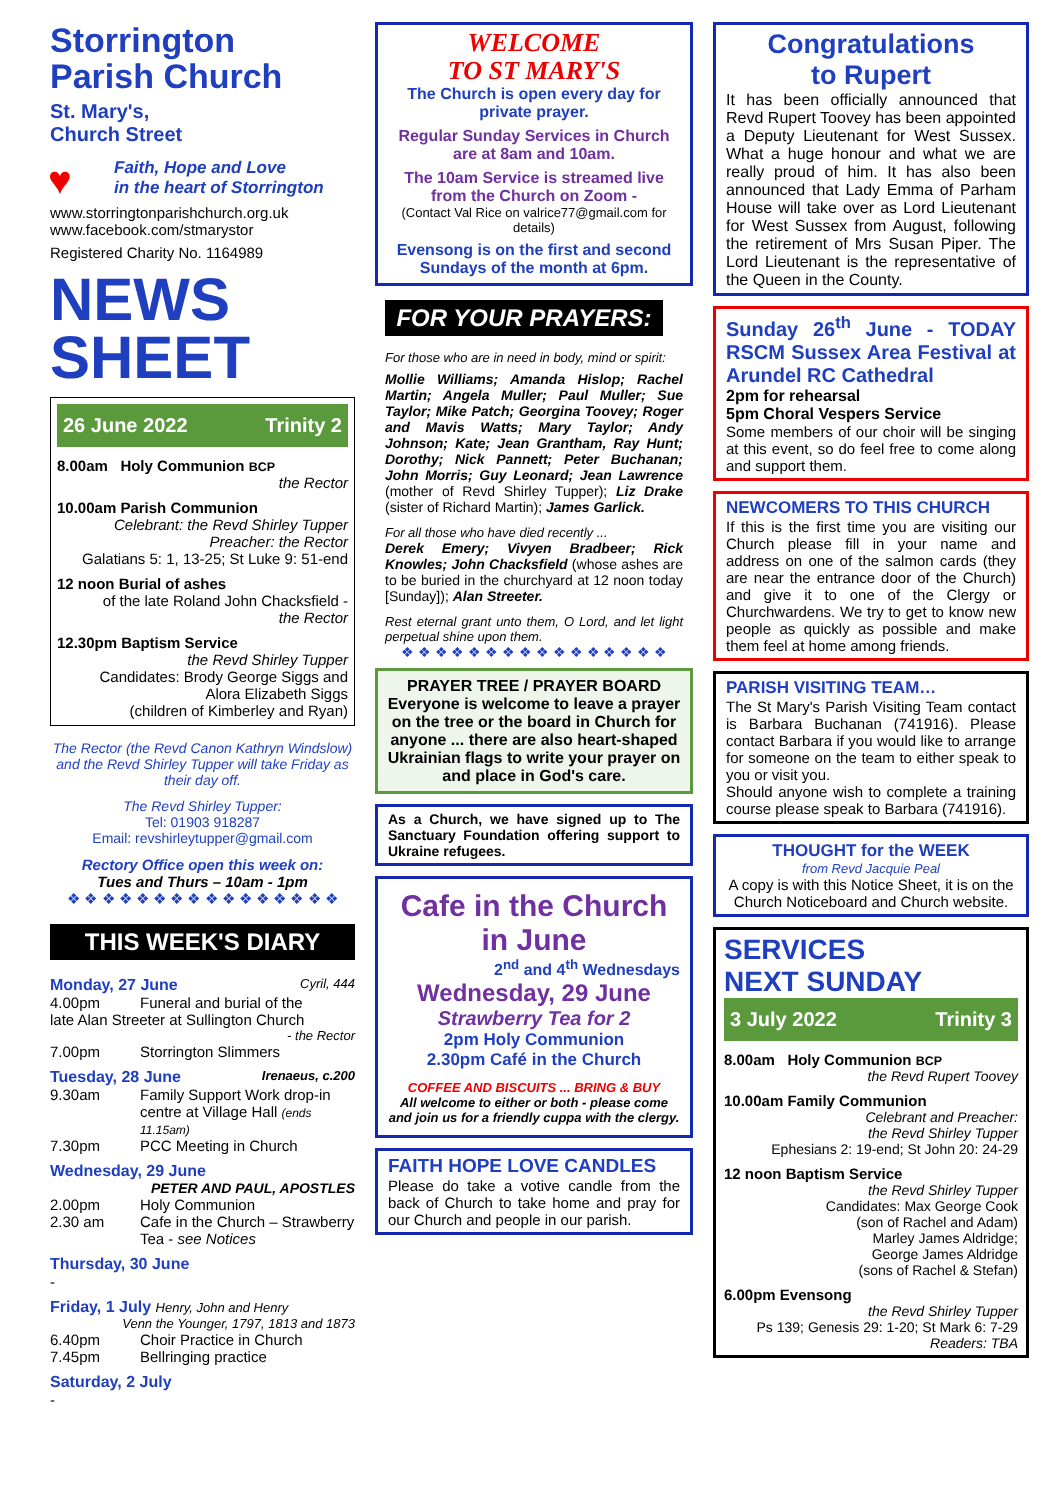Storrington
Parish Church
St. Mary's,
Church Street
♥ Faith, Hope and Love
in the heart of Storrington
www.storringtonparishchurch.org.uk
www.facebook.com/stmarystor
Registered Charity No. 1164989
NEWS
SHEET
26 June 2022 Trinity 2
8.00am Holy Communion BCP
the Rector
10.00am Parish Communion
Celebrant: the Revd Shirley Tupper
Preacher: the Rector
Galatians 5: 1, 13-25; St Luke 9: 51-end
12 noon Burial of ashes
of the late Roland John Chacksfield -
the Rector
12.30pm Baptism Service
the Revd Shirley Tupper
Candidates: Brody George Siggs and
Alora Elizabeth Siggs
(children of Kimberley and Ryan)
The Rector (the Revd Canon Kathryn Windslow) and the Revd Shirley Tupper will take Friday as their day off.
The Revd Shirley Tupper:
Tel: 01903 918287
Email: revshirleytupper@gmail.com
Rectory Office open this week on:
Tues and Thurs – 10am - 1pm
❖ ❖ ❖ ❖ ❖ ❖ ❖ ❖ ❖ ❖ ❖ ❖ ❖ ❖ ❖ ❖
THIS WEEK'S DIARY
Monday, 27 June Cyril, 444
4.00pm Funeral and burial of the
late Alan Streeter at Sullington Church
- the Rector
7.00pm Storrington Slimmers
Tuesday, 28 June Irenaeus, c.200
9.30am Family Support Work drop-in centre at Village Hall (ends 11.15am)
7.30pm PCC Meeting in Church
Wednesday, 29 June
PETER AND PAUL, APOSTLES
2.00pm Holy Communion
2.30 am Cafe in the Church – Strawberry Tea - see Notices
Thursday, 30 June
-
Friday, 1 July Henry, John and Henry
Venn the Younger, 1797, 1813 and 1873
6.40pm Choir Practice in Church
7.45pm Bellringing practice
Saturday, 2 July
-
WELCOME
TO ST MARY'S
The Church is open every day for private prayer.
Regular Sunday Services in Church are at 8am and 10am.
The 10am Service is streamed live from the Church on Zoom -
(Contact Val Rice on valrice77@gmail.com for details)
Evensong is on the first and second Sundays of the month at 6pm.
FOR YOUR PRAYERS:
For those who are in need in body, mind or spirit:
Mollie Williams; Amanda Hislop; Rachel Martin; Angela Muller; Paul Muller; Sue Taylor; Mike Patch; Georgina Toovey; Roger and Mavis Watts; Mary Taylor; Andy Johnson; Kate; Jean Grantham, Ray Hunt; Dorothy; Nick Pannett; Peter Buchanan; John Morris; Guy Leonard; Jean Lawrence (mother of Revd Shirley Tupper); Liz Drake (sister of Richard Martin); James Garlick.
For all those who have died recently ...
Derek Emery; Vivyen Bradbeer; Rick Knowles; John Chacksfield (whose ashes are to be buried in the churchyard at 12 noon today [Sunday]); Alan Streeter.
Rest eternal grant unto them, O Lord, and let light perpetual shine upon them.
❖ ❖ ❖ ❖ ❖ ❖ ❖ ❖ ❖ ❖ ❖ ❖ ❖ ❖ ❖ ❖
PRAYER TREE / PRAYER BOARD
Everyone is welcome to leave a prayer on the tree or the board in Church for anyone ... there are also heart-shaped Ukrainian flags to write your prayer on and place in God's care.
As a Church, we have signed up to The Sanctuary Foundation offering support to Ukraine refugees.
Cafe in the Church
in June
2<sup>nd</sup> and 4<sup>th</sup> Wednesdays
Wednesday, 29 June
Strawberry Tea for 2
2pm Holy Communion
2.30pm Café in the Church
COFFEE AND BISCUITS ... BRING & BUY
All welcome to either or both - please come and join us for a friendly cuppa with the clergy.
FAITH HOPE LOVE CANDLES
Please do take a votive candle from the back of Church to take home and pray for our Church and people in our parish.
Congratulations
to Rupert
It has been officially announced that Revd Rupert Toovey has been appointed a Deputy Lieutenant for West Sussex. What a huge honour and what we are really proud of him. It has also been announced that Lady Emma of Parham House will take over as Lord Lieutenant for West Sussex from August, following the retirement of Mrs Susan Piper. The Lord Lieutenant is the representative of the Queen in the County.
Sunday 26<sup>th</sup> June - TODAY RSCM Sussex Area Festival at Arundel RC Cathedral
2pm for rehearsal
5pm Choral Vespers Service
Some members of our choir will be singing at this event, so do feel free to come along and support them.
NEWCOMERS TO THIS CHURCH
If this is the first time you are visiting our Church please fill in your name and address on one of the salmon cards (they are near the entrance door of the Church) and give it to one of the Clergy or Churchwardens. We try to get to know new people as quickly as possible and make them feel at home among friends.
PARISH VISITING TEAM…
The St Mary's Parish Visiting Team contact is Barbara Buchanan (741916). Please contact Barbara if you would like to arrange for someone on the team to either speak to you or visit you.
Should anyone wish to complete a training course please speak to Barbara (741916).
THOUGHT for the WEEK
from Revd Jacquie Peal
A copy is with this Notice Sheet, it is on the Church Noticeboard and Church website.
SERVICES
NEXT SUNDAY
3 July 2022 Trinity 3
8.00am Holy Communion BCP
the Revd Rupert Toovey
10.00am Family Communion
Celebrant and Preacher:
the Revd Shirley Tupper
Ephesians 2: 19-end; St John 20: 24-29
12 noon Baptism Service
the Revd Shirley Tupper
Candidates: Max George Cook
(son of Rachel and Adam)
Marley James Aldridge;
George James Aldridge
(sons of Rachel & Stefan)
6.00pm Evensong
the Revd Shirley Tupper
Ps 139; Genesis 29: 1-20; St Mark 6: 7-29
Readers: TBA